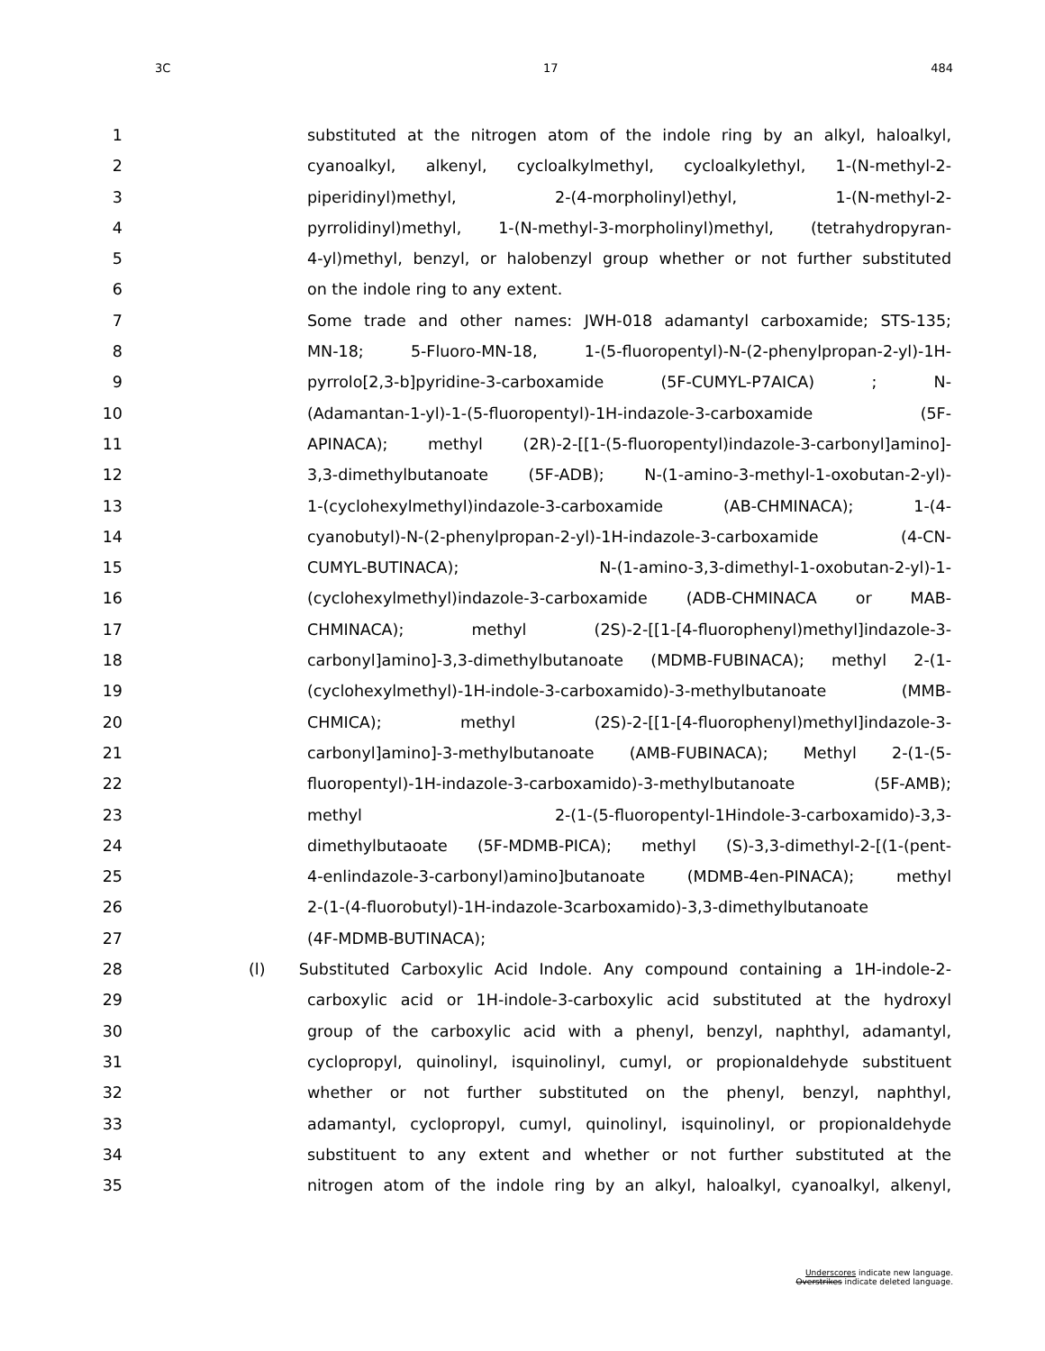3C 17 484
1 substituted at the nitrogen atom of the indole ring by an alkyl, haloalkyl,
2 cyanoalkyl, alkenyl, cycloalkylmethyl, cycloalkylethyl, 1-(N-methyl-2-
3 piperidinyl)methyl, 2-(4-morpholinyl)ethyl, 1-(N-methyl-2-
4 pyrrolidinyl)methyl, 1-(N-methyl-3-morpholinyl)methyl, (tetrahydropyran-
5 4-yl)methyl, benzyl, or halobenzyl group whether or not further substituted
6 on the indole ring to any extent.
7 Some trade and other names: JWH-018 adamantyl carboxamide; STS-135;
8 MN-18; 5-Fluoro-MN-18, 1-(5-fluoropentyl)-N-(2-phenylpropan-2-yl)-1H-
9 pyrrolo[2,3-b]pyridine-3-carboxamide (5F-CUMYL-P7AICA) ; N-
10 (Adamantan-1-yl)-1-(5-fluoropentyl)-1H-indazole-3-carboxamide (5F-
11 APINACA); methyl (2R)-2-[[1-(5-fluoropentyl)indazole-3-carbonyl]amino]-
12 3,3-dimethylbutanoate (5F-ADB); N-(1-amino-3-methyl-1-oxobutan-2-yl)-
13 1-(cyclohexylmethyl)indazole-3-carboxamide (AB-CHMINACA); 1-(4-
14 cyanobutyl)-N-(2-phenylpropan-2-yl)-1H-indazole-3-carboxamide (4-CN-
15 CUMYL-BUTINACA); N-(1-amino-3,3-dimethyl-1-oxobutan-2-yl)-1-
16 (cyclohexylmethyl)indazole-3-carboxamide (ADB-CHMINACA or MAB-
17 CHMINACA); methyl (2S)-2-[[1-[4-fluorophenyl)methyl]indazole-3-
18 carbonyl]amino]-3,3-dimethylbutanoate (MDMB-FUBINACA); methyl 2-(1-
19 (cyclohexylmethyl)-1H-indole-3-carboxamido)-3-methylbutanoate (MMB-
20 CHMICA); methyl (2S)-2-[[1-[4-fluorophenyl)methyl]indazole-3-
21 carbonyl]amino]-3-methylbutanoate (AMB-FUBINACA); Methyl 2-(1-(5-
22 fluoropentyl)-1H-indazole-3-carboxamido)-3-methylbutanoate (5F-AMB);
23 methyl 2-(1-(5-fluoropentyl-1Hindole-3-carboxamido)-3,3-
24 dimethylbutaoate (5F-MDMB-PICA); methyl (S)-3,3-dimethyl-2-[(1-(pent-
25 4-enlindazole-3-carbonyl)amino]butanoate (MDMB-4en-PINACA); methyl
26 2-(1-(4-fluorobutyl)-1H-indazole-3carboxamido)-3,3-dimethylbutanoate
27 (4F-MDMB-BUTINACA);
28 (l) Substituted Carboxylic Acid Indole. Any compound containing a 1H-indole-2-
29 carboxylic acid or 1H-indole-3-carboxylic acid substituted at the hydroxyl
30 group of the carboxylic acid with a phenyl, benzyl, naphthyl, adamantyl,
31 cyclopropyl, quinolinyl, isquinolinyl, cumyl, or propionaldehyde substituent
32 whether or not further substituted on the phenyl, benzyl, naphthyl,
33 adamantyl, cyclopropyl, cumyl, quinolinyl, isquinolinyl, or propionaldehyde
34 substituent to any extent and whether or not further substituted at the
35 nitrogen atom of the indole ring by an alkyl, haloalkyl, cyanoalkyl, alkenyl,
Underscores indicate new language.
Overstrikes indicate deleted language.